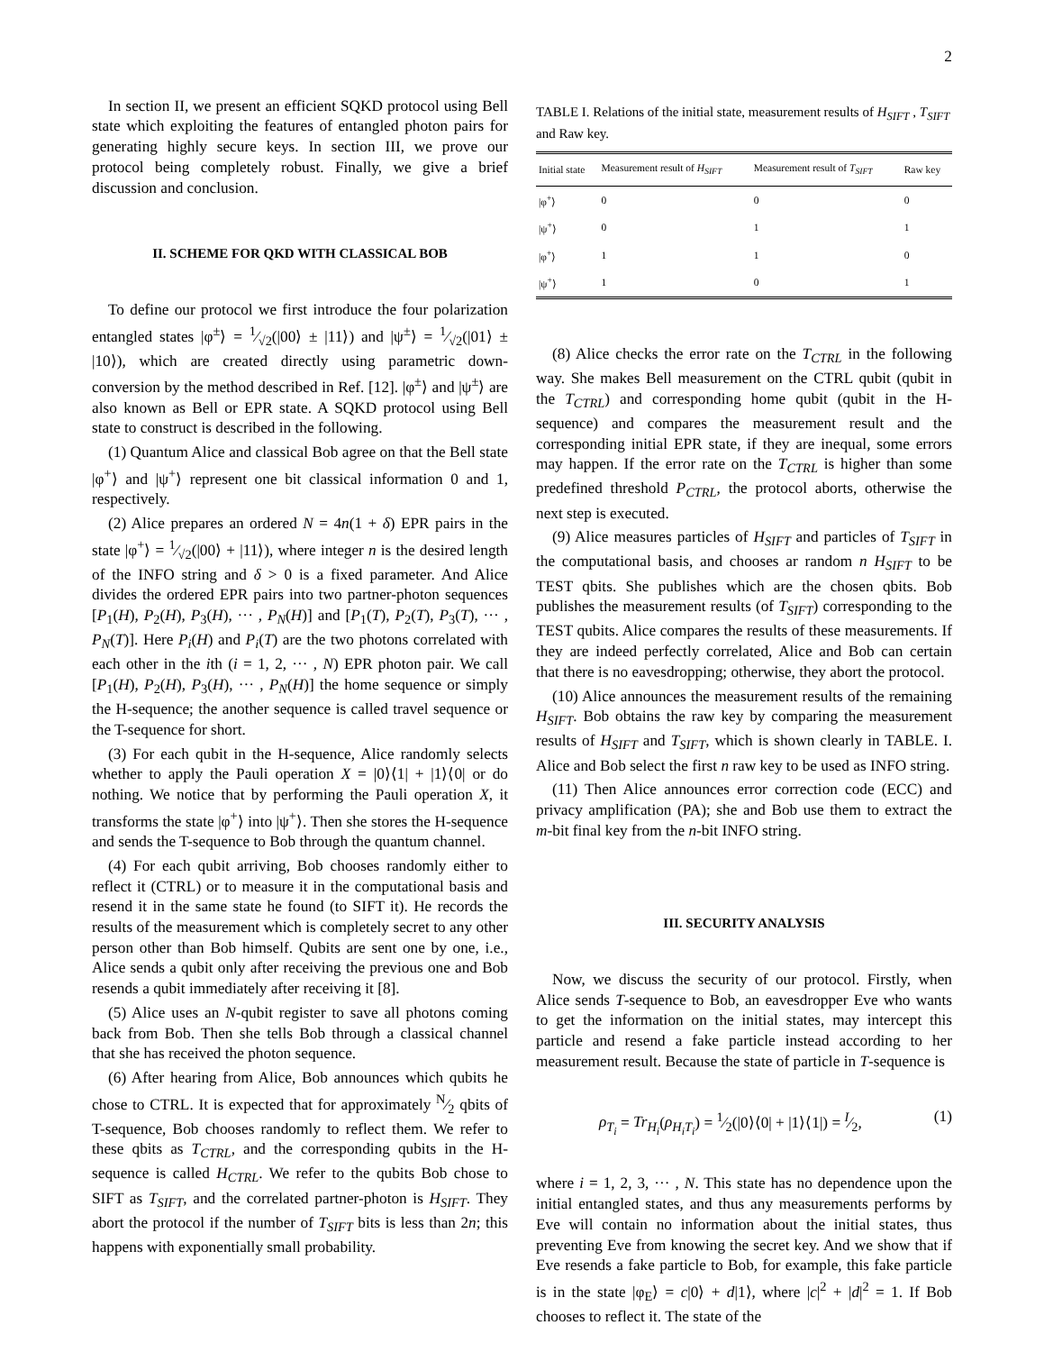2
In section II, we present an efficient SQKD protocol using Bell state which exploiting the features of entangled photon pairs for generating highly secure keys. In section III, we prove our protocol being completely robust. Finally, we give a brief discussion and conclusion.
II. SCHEME FOR QKD WITH CLASSICAL BOB
To define our protocol we first introduce the four polarization entangled states |φ<sup>±</sup>⟩ = 1⁄√2(|00⟩ ± |11⟩) and |ψ<sup>±</sup>⟩ = 1⁄√2(|01⟩ ± |10⟩), which are created directly using parametric down-conversion by the method described in Ref. [12]. |φ<sup>±</sup>⟩ and |ψ<sup>±</sup>⟩ are also known as Bell or EPR state. A SQKD protocol using Bell state to construct is described in the following.
(1) Quantum Alice and classical Bob agree on that the Bell state |φ<sup>+</sup>⟩ and |ψ<sup>+</sup>⟩ represent one bit classical information 0 and 1, respectively.
(2) Alice prepares an ordered N = 4n(1 + δ) EPR pairs in the state |φ<sup>+</sup>⟩ = 1⁄√2(|00⟩ + |11⟩), where integer n is the desired length of the INFO string and δ > 0 is a fixed parameter. And Alice divides the ordered EPR pairs into two partner-photon sequences [P<sub>1</sub>(H), P<sub>2</sub>(H), P<sub>3</sub>(H), ··· , P<sub>N</sub>(H)] and [P<sub>1</sub>(T), P<sub>2</sub>(T), P<sub>3</sub>(T), ··· , P<sub>N</sub>(T)]. Here P<sub>i</sub>(H) and P<sub>i</sub>(T) are the two photons correlated with each other in the ith (i = 1, 2, ··· , N) EPR photon pair. We call [P<sub>1</sub>(H), P<sub>2</sub>(H), P<sub>3</sub>(H), ··· , P<sub>N</sub>(H)] the home sequence or simply the H-sequence; the another sequence is called travel sequence or the T-sequence for short.
(3) For each qubit in the H-sequence, Alice randomly selects whether to apply the Pauli operation X = |0⟩⟨1| + |1⟩⟨0| or do nothing. We notice that by performing the Pauli operation X, it transforms the state |φ<sup>+</sup>⟩ into |ψ<sup>+</sup>⟩. Then she stores the H-sequence and sends the T-sequence to Bob through the quantum channel.
(4) For each qubit arriving, Bob chooses randomly either to reflect it (CTRL) or to measure it in the computational basis and resend it in the same state he found (to SIFT it). He records the results of the measurement which is completely secret to any other person other than Bob himself. Qubits are sent one by one, i.e., Alice sends a qubit only after receiving the previous one and Bob resends a qubit immediately after receiving it [8].
(5) Alice uses an N-qubit register to save all photons coming back from Bob. Then she tells Bob through a classical channel that she has received the photon sequence.
(6) After hearing from Alice, Bob announces which qubits he chose to CTRL. It is expected that for approximately N⁄2 qbits of T-sequence, Bob chooses randomly to reflect them. We refer to these qbits as T<sub>CTRL</sub>, and the corresponding qubits in the H-sequence is called H<sub>CTRL</sub>. We refer to the qubits Bob chose to SIFT as T<sub>SIFT</sub>, and the correlated partner-photon is H<sub>SIFT</sub>. They abort the protocol if the number of T<sub>SIFT</sub> bits is less than 2n; this happens with exponentially small probability.
TABLE I. Relations of the initial state, measurement results of H<sub>SIFT</sub> , T<sub>SIFT</sub> and Raw key.
| Initial state | Measurement result of H<sub>SIFT</sub> | Measurement result of T<sub>SIFT</sub> | Raw key |
| --- | --- | --- | --- |
| /φ<sup>+</sup>⟩ | 0 | 0 | 0 |
| /ψ<sup>+</sup>⟩ | 0 | 1 | 1 |
| /φ<sup>+</sup>⟩ | 1 | 1 | 0 |
| /ψ<sup>+</sup>⟩ | 1 | 0 | 1 |
(8) Alice checks the error rate on the T<sub>CTRL</sub> in the following way. She makes Bell measurement on the CTRL qubit (qubit in the T<sub>CTRL</sub>) and corresponding home qubit (qubit in the H-sequence) and compares the measurement result and the corresponding initial EPR state, if they are inequal, some errors may happen. If the error rate on the T<sub>CTRL</sub> is higher than some predefined threshold P<sub>CTRL</sub>, the protocol aborts, otherwise the next step is executed.
(9) Alice measures particles of H<sub>SIFT</sub> and particles of T<sub>SIFT</sub> in the computational basis, and chooses ar random n H<sub>SIFT</sub> to be TEST qbits. She publishes which are the chosen qbits. Bob publishes the measurement results (of T<sub>SIFT</sub>) corresponding to the TEST qubits. Alice compares the results of these measurements. If they are indeed perfectly correlated, Alice and Bob can certain that there is no eavesdropping; otherwise, they abort the protocol.
(10) Alice announces the measurement results of the remaining H<sub>SIFT</sub>. Bob obtains the raw key by comparing the measurement results of H<sub>SIFT</sub> and T<sub>SIFT</sub>, which is shown clearly in TABLE. I. Alice and Bob select the first n raw key to be used as INFO string.
(11) Then Alice announces error correction code (ECC) and privacy amplification (PA); she and Bob use them to extract the m-bit final key from the n-bit INFO string.
III. SECURITY ANALYSIS
Now, we discuss the security of our protocol. Firstly, when Alice sends T-sequence to Bob, an eavesdropper Eve who wants to get the information on the initial states, may intercept this particle and resend a fake particle instead according to her measurement result. Because the state of particle in T-sequence is
ρ<sub>T<sub>i</sub></sub> = Tr<sub>H<sub>i</sub></sub>(ρ<sub>H<sub>i</sub>T<sub>i</sub></sub>) = 1⁄2(|0⟩⟨0| + |1⟩⟨1|) = I⁄2, (1)
where i = 1, 2, 3, ··· , N. This state has no dependence upon the initial entangled states, and thus any measurements performs by Eve will contain no information about the initial states, thus preventing Eve from knowing the secret key. And we show that if Eve resends a fake particle to Bob, for example, this fake particle is in the state |φ<sub>E</sub>⟩ = c|0⟩ + d|1⟩, where |c|<sup>2</sup> + |d|<sup>2</sup> = 1. If Bob chooses to reflect it. The state of the